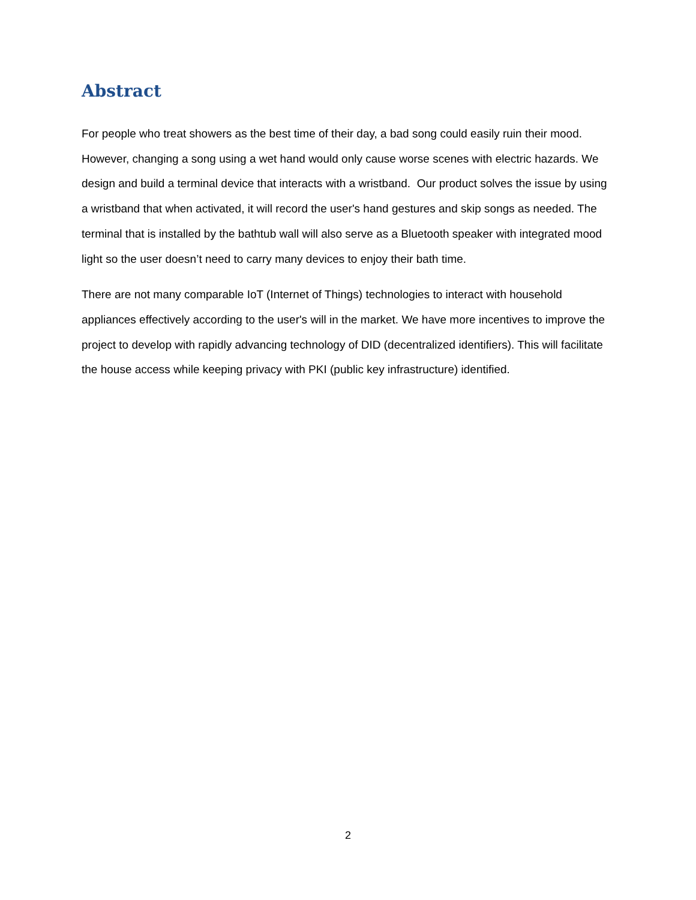Abstract
For people who treat showers as the best time of their day, a bad song could easily ruin their mood. However, changing a song using a wet hand would only cause worse scenes with electric hazards. We design and build a terminal device that interacts with a wristband. Our product solves the issue by using a wristband that when activated, it will record the user's hand gestures and skip songs as needed. The terminal that is installed by the bathtub wall will also serve as a Bluetooth speaker with integrated mood light so the user doesn’t need to carry many devices to enjoy their bath time.
There are not many comparable IoT (Internet of Things) technologies to interact with household appliances effectively according to the user's will in the market. We have more incentives to improve the project to develop with rapidly advancing technology of DID (decentralized identifiers). This will facilitate the house access while keeping privacy with PKI (public key infrastructure) identified.
2